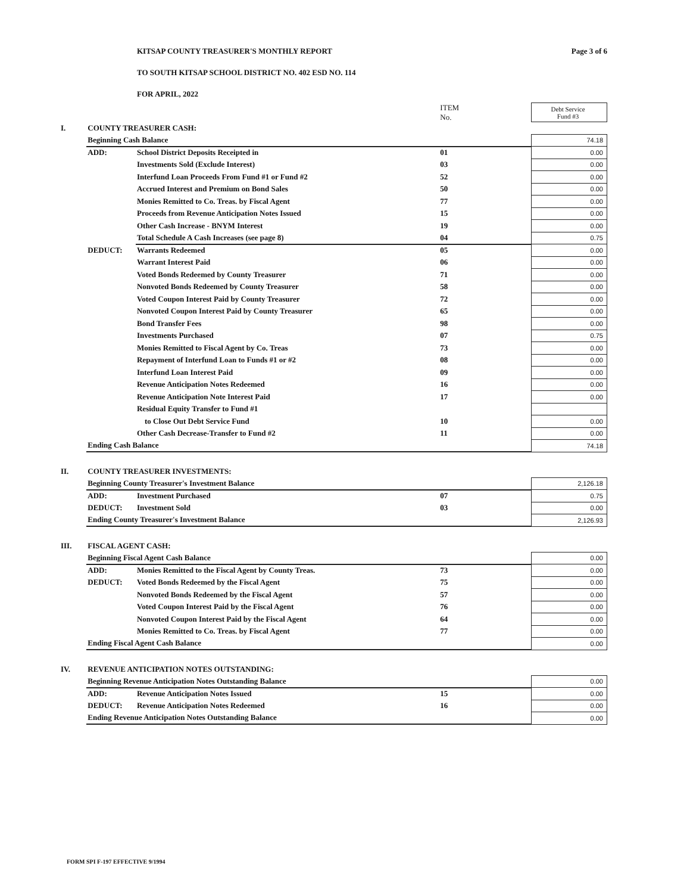KITSAP COUNTY TREASURER'S MONTHLY REPORT Page 3 of 6
TO SOUTH KITSAP SCHOOL DISTRICT NO. 402 ESD NO. 114
FOR APRIL, 2022
| | | | ITEM No. | Debt Service Fund #3 |
| I. | COUNTY TREASURER CASH: | | | |
| | Beginning Cash Balance | | | 74.18 |
| | ADD: | School District Deposits Receipted in | 01 | 0.00 |
| | | Investments Sold (Exclude Interest) | 03 | 0.00 |
| | | Interfund Loan Proceeds From Fund #1 or Fund #2 | 52 | 0.00 |
| | | Accrued Interest and Premium on Bond Sales | 50 | 0.00 |
| | | Monies Remitted to Co. Treas. by Fiscal Agent | 77 | 0.00 |
| | | Proceeds from Revenue Anticipation Notes Issued | 15 | 0.00 |
| | | Other Cash Increase - BNYM Interest | 19 | 0.00 |
| | | Total Schedule A Cash Increases (see page 8) | 04 | 0.75 |
| | DEDUCT: | Warrants Redeemed | 05 | 0.00 |
| | | Warrant Interest Paid | 06 | 0.00 |
| | | Voted Bonds Redeemed by County Treasurer | 71 | 0.00 |
| | | Nonvoted Bonds Redeemed by County Treasurer | 58 | 0.00 |
| | | Voted Coupon Interest Paid by County Treasurer | 72 | 0.00 |
| | | Nonvoted Coupon Interest Paid by County Treasurer | 65 | 0.00 |
| | | Bond Transfer Fees | 98 | 0.00 |
| | | Investments Purchased | 07 | 0.75 |
| | | Monies Remitted to Fiscal Agent by Co. Treas | 73 | 0.00 |
| | | Repayment of Interfund Loan to Funds #1 or #2 | 08 | 0.00 |
| | | Interfund Loan Interest Paid | 09 | 0.00 |
| | | Revenue Anticipation Notes Redeemed | 16 | 0.00 |
| | | Revenue Anticipation Note Interest Paid | 17 | 0.00 |
| | | Residual Equity Transfer to Fund #1 | | |
| | | to Close Out Debt Service Fund | 10 | 0.00 |
| | | Other Cash Decrease-Transfer to Fund #2 | 11 | 0.00 |
| | Ending Cash Balance | | | 74.18 |
| II. | COUNTY TREASURER INVESTMENTS: | | | |
| | Beginning County Treasurer's Investment Balance | | | 2,126.18 |
| | ADD: | Investment Purchased | 07 | 0.75 |
| | DEDUCT: | Investment Sold | 03 | 0.00 |
| | Ending County Treasurer's Investment Balance | | | 2,126.93 |
| III. | FISCAL AGENT CASH: | | | |
| | Beginning Fiscal Agent Cash Balance | | | 0.00 |
| | ADD: | Monies Remitted to the Fiscal Agent by County Treas. | 73 | 0.00 |
| | DEDUCT: | Voted Bonds Redeemed by the Fiscal Agent | 75 | 0.00 |
| | | Nonvoted Bonds Redeemed by the Fiscal Agent | 57 | 0.00 |
| | | Voted Coupon Interest Paid by the Fiscal Agent | 76 | 0.00 |
| | | Nonvoted Coupon Interest Paid by the Fiscal Agent | 64 | 0.00 |
| | | Monies Remitted to Co. Treas. by Fiscal Agent | 77 | 0.00 |
| | Ending Fiscal Agent Cash Balance | | | 0.00 |
| IV. | REVENUE ANTICIPATION NOTES OUTSTANDING: | | | |
| | Beginning Revenue Anticipation Notes Outstanding Balance | | | 0.00 |
| | ADD: | Revenue Anticipation Notes Issued | 15 | 0.00 |
| | DEDUCT: | Revenue Anticipation Notes Redeemed | 16 | 0.00 |
| | Ending Revenue Anticipation Notes Outstanding Balance | | | 0.00 |
FORM SPI F-197 EFFECTIVE 9/1994